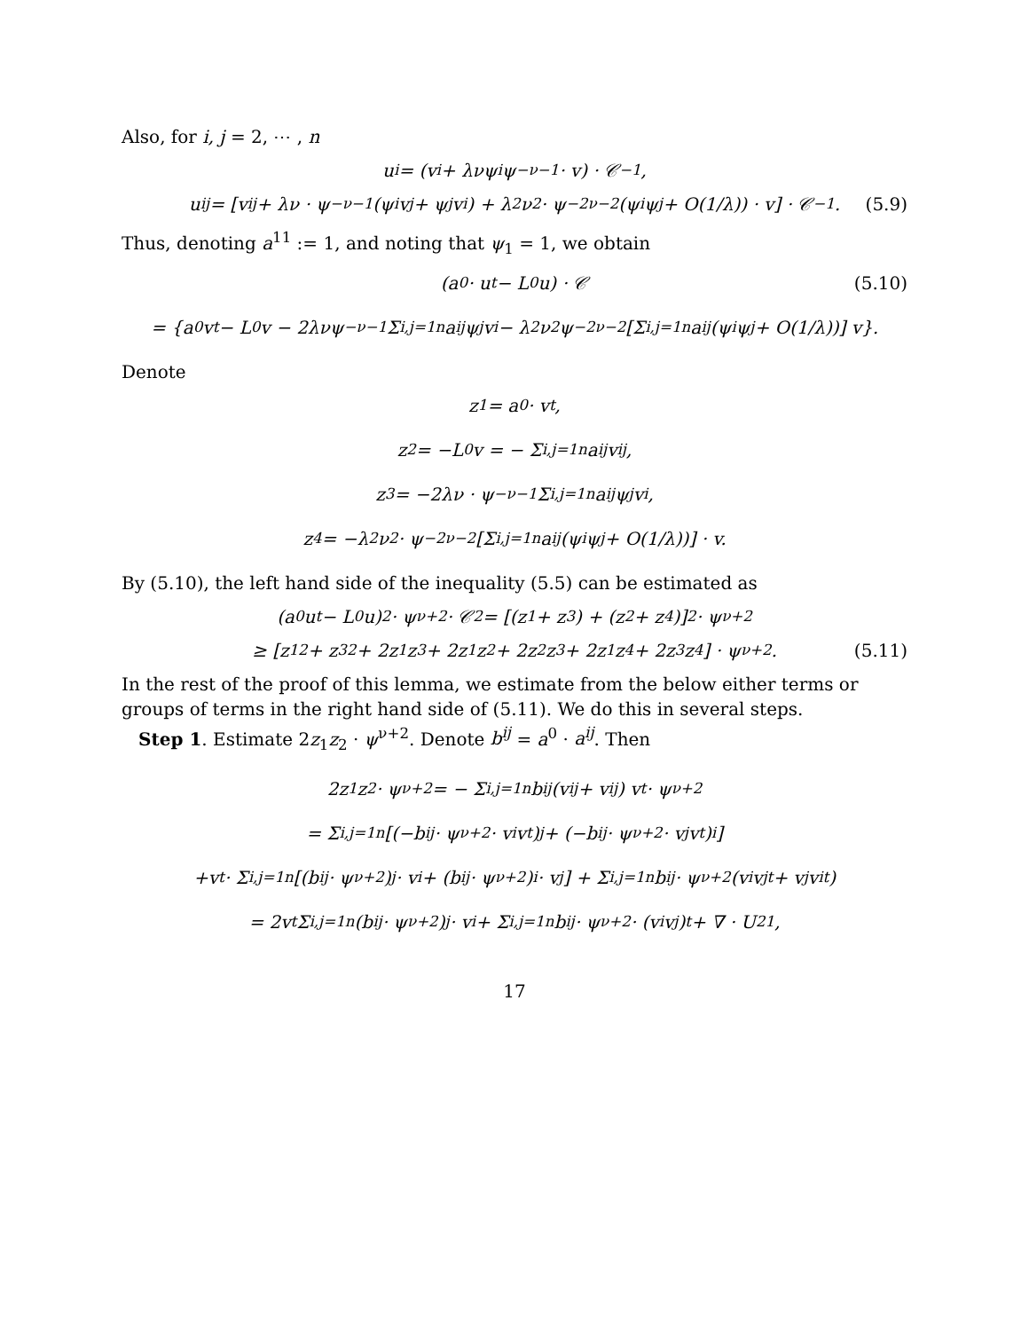Also, for i, j = 2, ⋯ , n
u<sub>i</sub> = (v<sub>i</sub> + λνψ<sub>i</sub>ψ<sup>−ν−1</sup> · v) · 𝒞<sup>−1</sup>,
u<sub>ij</sub> = [v<sub>ij</sub> + λν · ψ<sup>−ν−1</sup> (ψ<sub>i</sub>v<sub>j</sub> + ψ<sub>j</sub>v<sub>i</sub>) + λ<sup>2</sup>ν<sup>2</sup> · ψ<sup>−2ν−2</sup> (ψ<sub>i</sub>ψ<sub>j</sub> + O(1/λ)) · v] · 𝒞<sup>−1</sup>. (5.9)
Thus, denoting a<sup>11</sup> := 1, and noting that ψ<sub>1</sub> = 1, we obtain
(a<sup>0</sup> · u<sub>t</sub> − L<sub>0</sub>u) · 𝒞 (5.10)
= {a<sup>0</sup>v<sub>t</sub> − L<sub>0</sub>v − 2λνψ<sup>−ν−1</sup> Σ<sub>i,j=1</sub><sup>n</sup> a<sup>ij</sup>ψ<sub>j</sub>v<sub>i</sub> − λ<sup>2</sup>ν<sup>2</sup>ψ<sup>−2ν−2</sup> [Σ<sub>i,j=1</sub><sup>n</sup> a<sup>ij</sup> (ψ<sub>i</sub>ψ<sub>j</sub> + O(1/λ))] v}.
Denote
z<sub>1</sub> = a<sup>0</sup> · v<sub>t</sub>,
z<sub>2</sub> = −L<sub>0</sub>v = − Σ<sub>i,j=1</sub><sup>n</sup> a<sup>ij</sup>v<sub>ij</sub>,
z<sub>3</sub> = −2λν · ψ<sup>−ν−1</sup> Σ<sub>i,j=1</sub><sup>n</sup> a<sup>ij</sup>ψ<sub>j</sub>v<sub>i</sub>,
z<sub>4</sub> = −λ<sup>2</sup>ν<sup>2</sup> · ψ<sup>−2ν−2</sup> [Σ<sub>i,j=1</sub><sup>n</sup> a<sup>ij</sup> (ψ<sub>i</sub>ψ<sub>j</sub> + O(1/λ))] · v.
By (5.10), the left hand side of the inequality (5.5) can be estimated as
(a<sup>0</sup>u<sub>t</sub> − L<sub>0</sub>u)<sup>2</sup> · ψ<sup>ν+2</sup> · 𝒞<sup>2</sup> = [(z<sub>1</sub> + z<sub>3</sub>) + (z<sub>2</sub> + z<sub>4</sub>)]<sup>2</sup> · ψ<sup>ν+2</sup>
≥ [z<sub>1</sub><sup>2</sup> + z<sub>3</sub><sup>2</sup> + 2z<sub>1</sub>z<sub>3</sub> + 2z<sub>1</sub>z<sub>2</sub> + 2z<sub>2</sub>z<sub>3</sub> + 2z<sub>1</sub>z<sub>4</sub> + 2z<sub>3</sub>z<sub>4</sub>] · ψ<sup>ν+2</sup>. (5.11)
In the rest of the proof of this lemma, we estimate from the below either terms or groups of terms in the right hand side of (5.11). We do this in several steps.
Step 1. Estimate 2z<sub>1</sub>z<sub>2</sub> · ψ<sup>ν+2</sup>. Denote b<sup>ij</sup> = a<sup>0</sup> · a<sup>ij</sup>. Then
2z<sub>1</sub>z<sub>2</sub> · ψ<sup>ν+2</sup> = − Σ<sub>i,j=1</sub><sup>n</sup> b<sup>ij</sup> (v<sub>ij</sub> + v<sub>ij</sub>) v<sub>t</sub> · ψ<sup>ν+2</sup>
= Σ<sub>i,j=1</sub><sup>n</sup> [(−b<sup>ij</sup> · ψ<sup>ν+2</sup> · v<sub>i</sub>v<sub>t</sub>)<sub>j</sub> + (−b<sup>ij</sup> · ψ<sup>ν+2</sup> · v<sub>j</sub>v<sub>t</sub>)<sub>i</sub>]
+v<sub>t</sub> · Σ<sub>i,j=1</sub><sup>n</sup> [(b<sup>ij</sup> · ψ<sup>ν+2</sup>)<sub>j</sub> · v<sub>i</sub> + (b<sup>ij</sup> · ψ<sup>ν+2</sup>)<sub>i</sub> · v<sub>j</sub>] + Σ<sub>i,j=1</sub><sup>n</sup> b<sup>ij</sup> · ψ<sup>ν+2</sup> (v<sub>i</sub>v<sub>jt</sub> + v<sub>j</sub>v<sub>it</sub>)
= 2v<sub>t</sub> Σ<sub>i,j=1</sub><sup>n</sup> (b<sup>ij</sup> · ψ<sup>ν+2</sup>)<sub>j</sub> · v<sub>i</sub> + Σ<sub>i,j=1</sub><sup>n</sup> b<sub>ij</sub> · ψ<sup>ν+2</sup> · (v<sub>i</sub>v<sub>j</sub>)<sub>t</sub> + ∇ · U<sub>21</sub>,
17